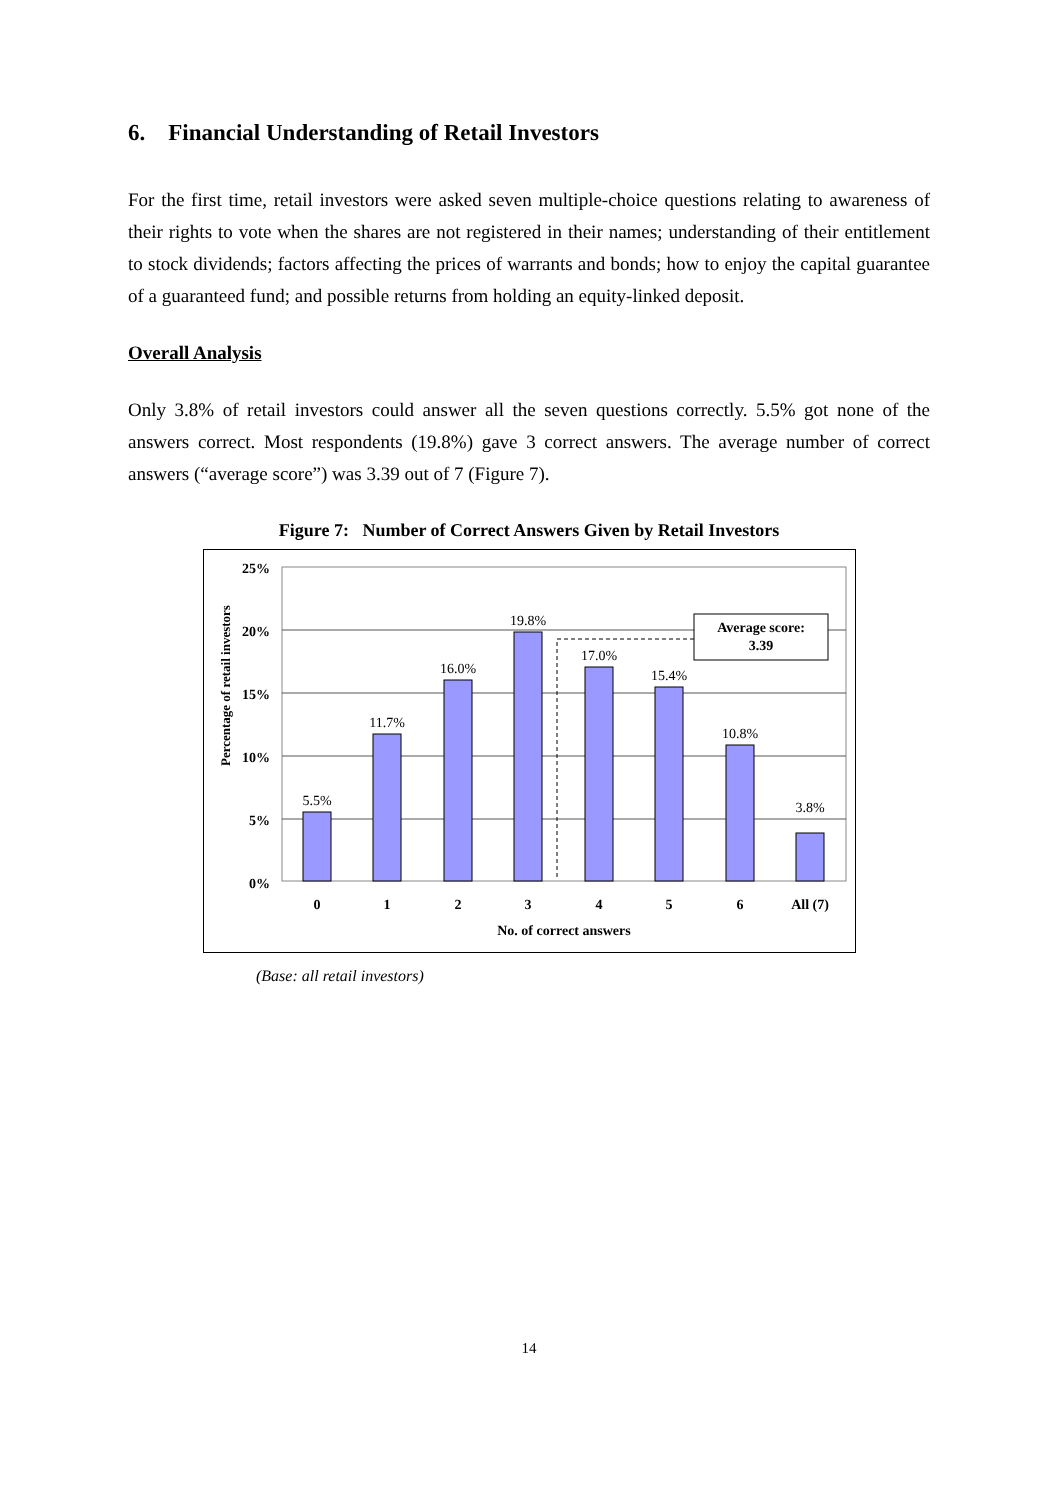6. Financial Understanding of Retail Investors
For the first time, retail investors were asked seven multiple-choice questions relating to awareness of their rights to vote when the shares are not registered in their names; understanding of their entitlement to stock dividends; factors affecting the prices of warrants and bonds; how to enjoy the capital guarantee of a guaranteed fund; and possible returns from holding an equity-linked deposit.
Overall Analysis
Only 3.8% of retail investors could answer all the seven questions correctly. 5.5% got none of the answers correct. Most respondents (19.8%) gave 3 correct answers. The average number of correct answers (“average score”) was 3.39 out of 7 (Figure 7).
Figure 7: Number of Correct Answers Given by Retail Investors
Percentage of retail investors
25%
20%
15%
10%
5%
0%
5.5%
11.7%
16.0%
19.8%
17.0%
15.4%
10.8%
3.8%
Average score:
3.39
0
1
2
3
4
5
6
All (7)
No. of correct answers
(Base: all retail investors)
14